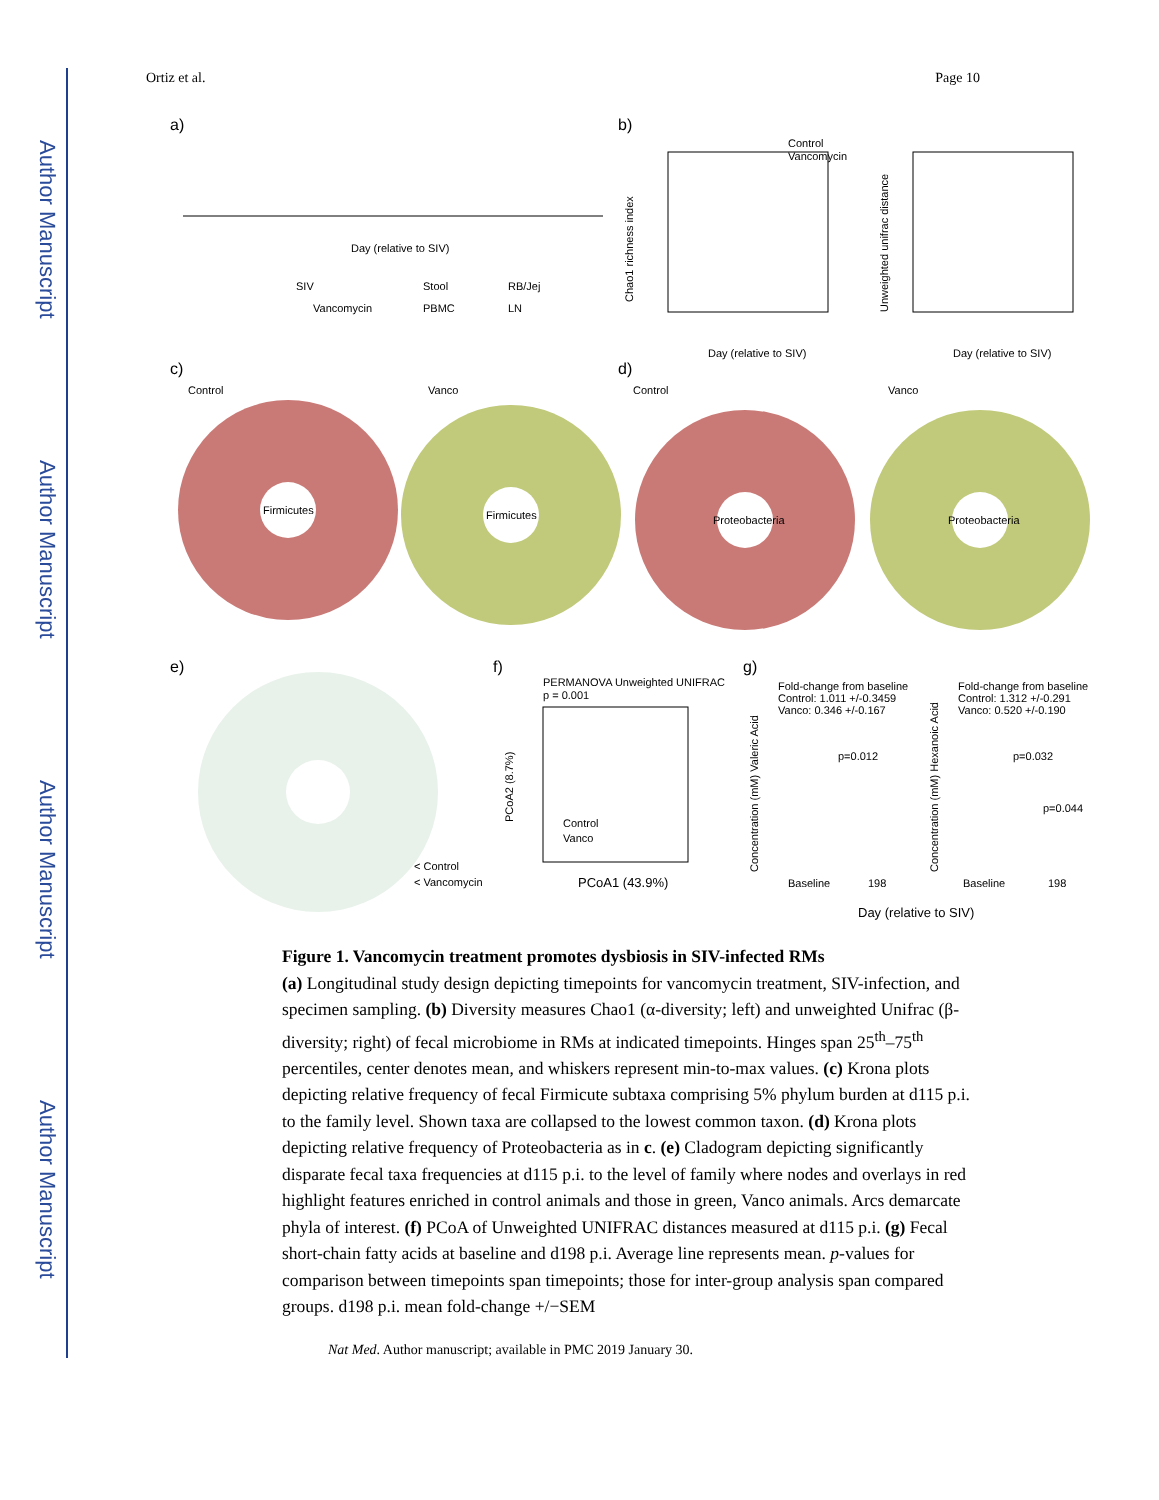Author Manuscript
Author Manuscript
Author Manuscript
Author Manuscript
Ortiz et al. Page 10
a)
Day (relative to SIV)
SIV
Vancomycin
Stool
PBMC
RB/Jej
LN
b)
Chao1 richness index
Day (relative to SIV)
Control
Vancomycin
Unweighted unifrac distance
Day (relative to SIV)
c)
Control
Vanco
Firmicutes
Firmicutes
d)
Control
Vanco
Proteobacteria
Proteobacteria
e)
< Control
< Vancomycin
f)
PERMANOVA Unweighted UNIFRAC
p = 0.001
PCoA1 (43.9%)
PCoA2 (8.7%)
Control
Vanco
g)
Fold-change from baseline
Control: 1.011 +/-0.3459
Vanco: 0.346 +/-0.167
p=0.012
Baseline
198
Concentration (mM) Valeric Acid
Fold-change from baseline
Control: 1.312 +/-0.291
Vanco: 0.520 +/-0.190
p=0.032
p=0.044
Baseline
198
Concentration (mM) Hexanoic Acid
Day (relative to SIV)
Figure 1. Vancomycin treatment promotes dysbiosis in SIV-infected RMs
(a) Longitudinal study design depicting timepoints for vancomycin treatment, SIV-infection, and specimen sampling. (b) Diversity measures Chao1 (α-diversity; left) and unweighted Unifrac (β-diversity; right) of fecal microbiome in RMs at indicated timepoints. Hinges span 25<sup>th</sup>–75<sup>th</sup> percentiles, center denotes mean, and whiskers represent min-to-max values. (c) Krona plots depicting relative frequency of fecal Firmicute subtaxa comprising 5% phylum burden at d115 p.i. to the family level. Shown taxa are collapsed to the lowest common taxon. (d) Krona plots depicting relative frequency of Proteobacteria as in c. (e) Cladogram depicting significantly disparate fecal taxa frequencies at d115 p.i. to the level of family where nodes and overlays in red highlight features enriched in control animals and those in green, Vanco animals. Arcs demarcate phyla of interest. (f) PCoA of Unweighted UNIFRAC distances measured at d115 p.i. (g) Fecal short-chain fatty acids at baseline and d198 p.i. Average line represents mean. p-values for comparison between timepoints span timepoints; those for inter-group analysis span compared groups. d198 p.i. mean fold-change +/−SEM
Nat Med. Author manuscript; available in PMC 2019 January 30.